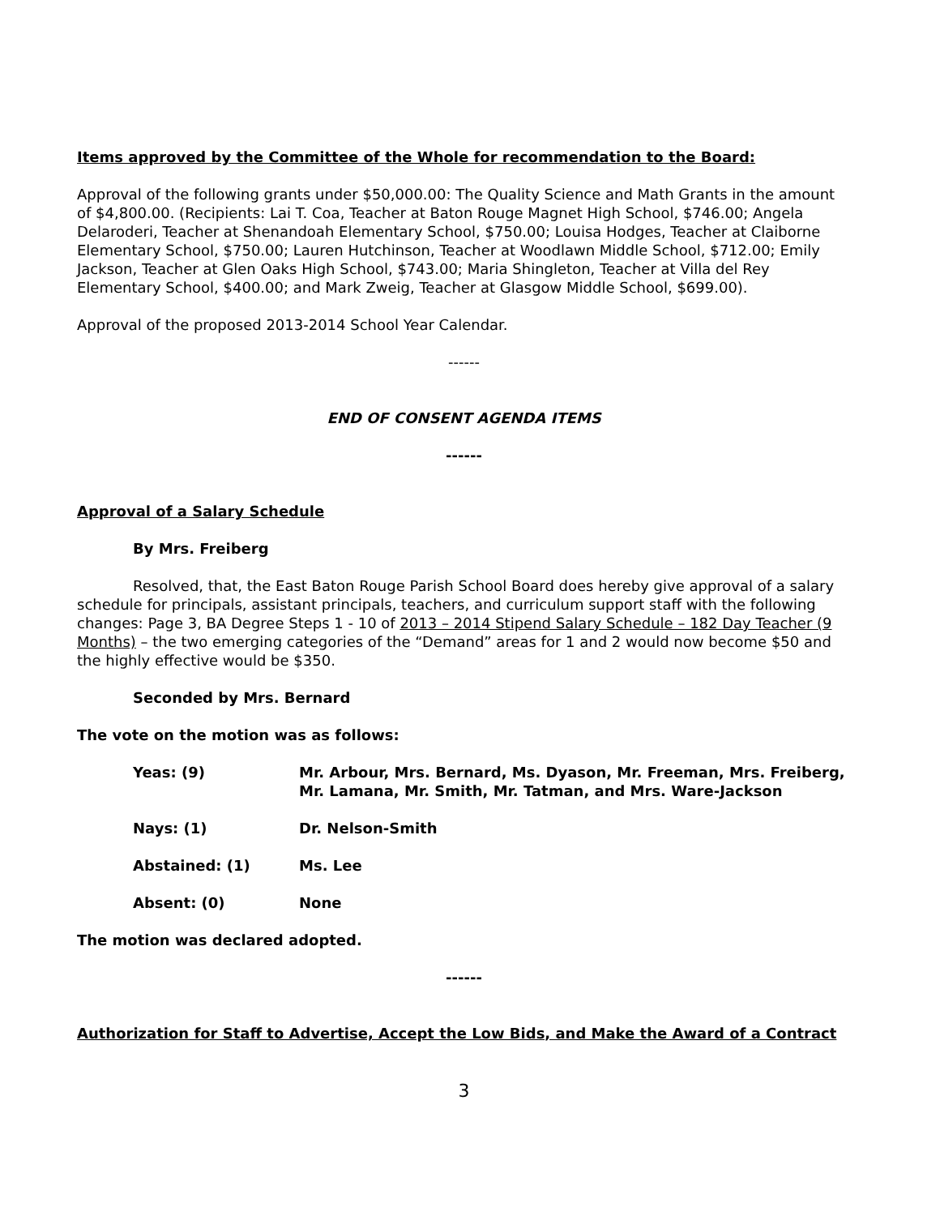Items approved by the Committee of the Whole for recommendation to the Board:
Approval of the following grants under $50,000.00: The Quality Science and Math Grants in the amount of $4,800.00. (Recipients: Lai T. Coa, Teacher at Baton Rouge Magnet High School, $746.00; Angela Delaroderi, Teacher at Shenandoah Elementary School, $750.00; Louisa Hodges, Teacher at Claiborne Elementary School, $750.00; Lauren Hutchinson, Teacher at Woodlawn Middle School, $712.00; Emily Jackson, Teacher at Glen Oaks High School, $743.00; Maria Shingleton, Teacher at Villa del Rey Elementary School, $400.00; and Mark Zweig, Teacher at Glasgow Middle School, $699.00).
Approval of the proposed 2013-2014 School Year Calendar.
------
END OF CONSENT AGENDA ITEMS
------
Approval of a Salary Schedule
By Mrs. Freiberg
Resolved, that, the East Baton Rouge Parish School Board does hereby give approval of a salary schedule for principals, assistant principals, teachers, and curriculum support staff with the following changes: Page 3, BA Degree Steps 1 - 10 of 2013 – 2014 Stipend Salary Schedule – 182 Day Teacher (9 Months) – the two emerging categories of the “Demand” areas for 1 and 2 would now become $50 and the highly effective would be $350.
Seconded by Mrs. Bernard
The vote on the motion was as follows:
Yeas: (9) Mr. Arbour, Mrs. Bernard, Ms. Dyason, Mr. Freeman, Mrs. Freiberg, Mr. Lamana, Mr. Smith, Mr. Tatman, and Mrs. Ware-Jackson
Nays: (1) Dr. Nelson-Smith
Abstained: (1) Ms. Lee
Absent: (0) None
The motion was declared adopted.
------
Authorization for Staff to Advertise, Accept the Low Bids, and Make the Award of a Contract
3